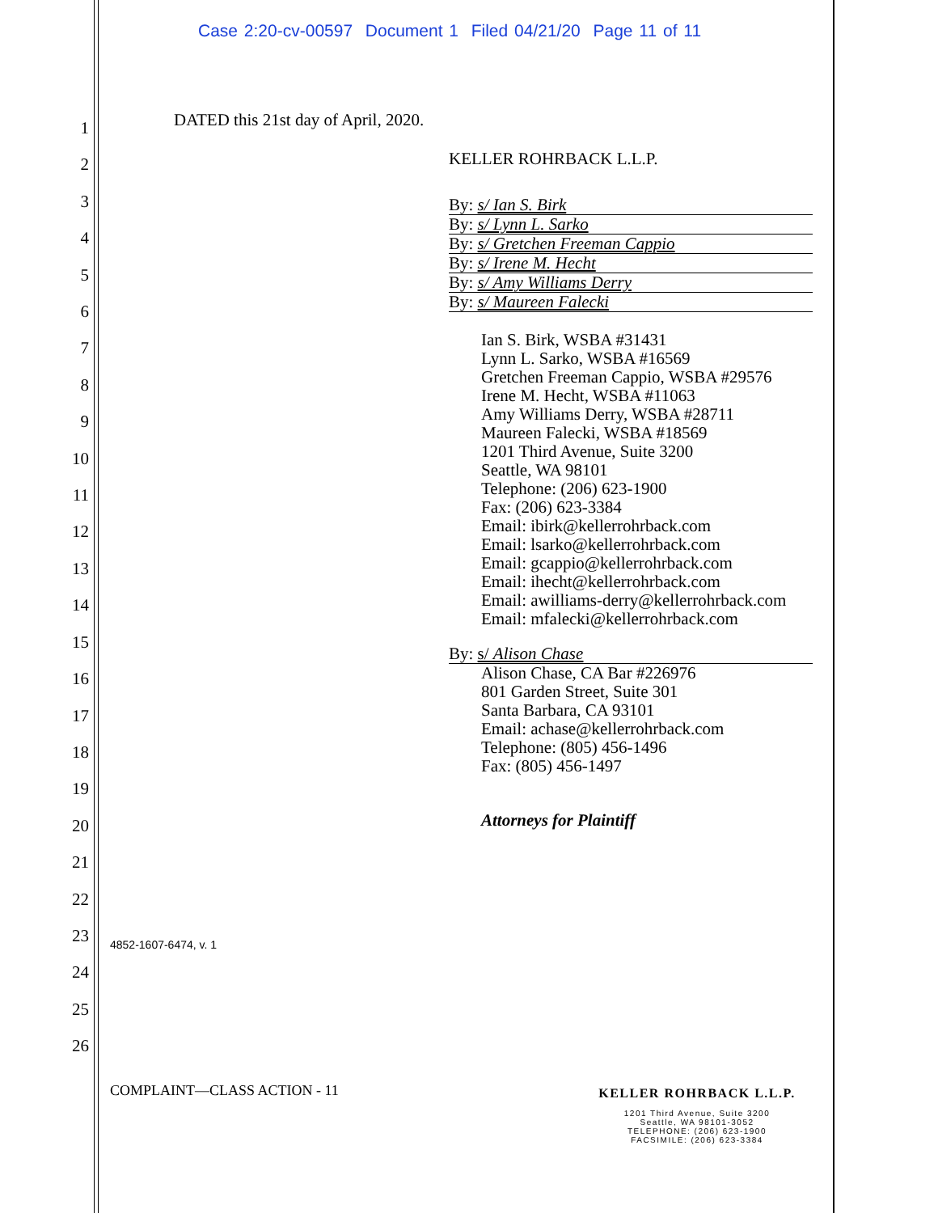Case 2:20-cv-00597 Document 1 Filed 04/21/20 Page 11 of 11
1
2
3
4
5
6
7
8
9
10
11
12
13
14
15
16
17
18
19
20
21
22
23
24
25
26
DATED this 21st day of April, 2020.
KELLER ROHRBACK L.L.P.
By: s/ Ian S. Birk
By: s/ Lynn L. Sarko
By: s/ Gretchen Freeman Cappio
By: s/ Irene M. Hecht
By: s/ Amy Williams Derry
By: s/ Maureen Falecki
Ian S. Birk, WSBA #31431
Lynn L. Sarko, WSBA #16569
Gretchen Freeman Cappio, WSBA #29576
Irene M. Hecht, WSBA #11063
Amy Williams Derry, WSBA #28711
Maureen Falecki, WSBA #18569
1201 Third Avenue, Suite 3200
Seattle, WA 98101
Telephone: (206) 623-1900
Fax: (206) 623-3384
Email: ibirk@kellerrohrback.com
Email: lsarko@kellerrohrback.com
Email: gcappio@kellerrohrback.com
Email: ihecht@kellerrohrback.com
Email: awilliams-derry@kellerrohrback.com
Email: mfalecki@kellerrohrback.com
By: s/ Alison Chase
Alison Chase, CA Bar #226976
801 Garden Street, Suite 301
Santa Barbara, CA 93101
Email: achase@kellerrohrback.com
Telephone: (805) 456-1496
Fax: (805) 456-1497
Attorneys for Plaintiff
4852-1607-6474, v. 1
COMPLAINT—CLASS ACTION - 11
KELLER ROHRBACK L.L.P.
1201 Third Avenue, Suite 3200
Seattle, WA 98101-3052
TELEPHONE: (206) 623-1900
FACSIMILE: (206) 623-3384